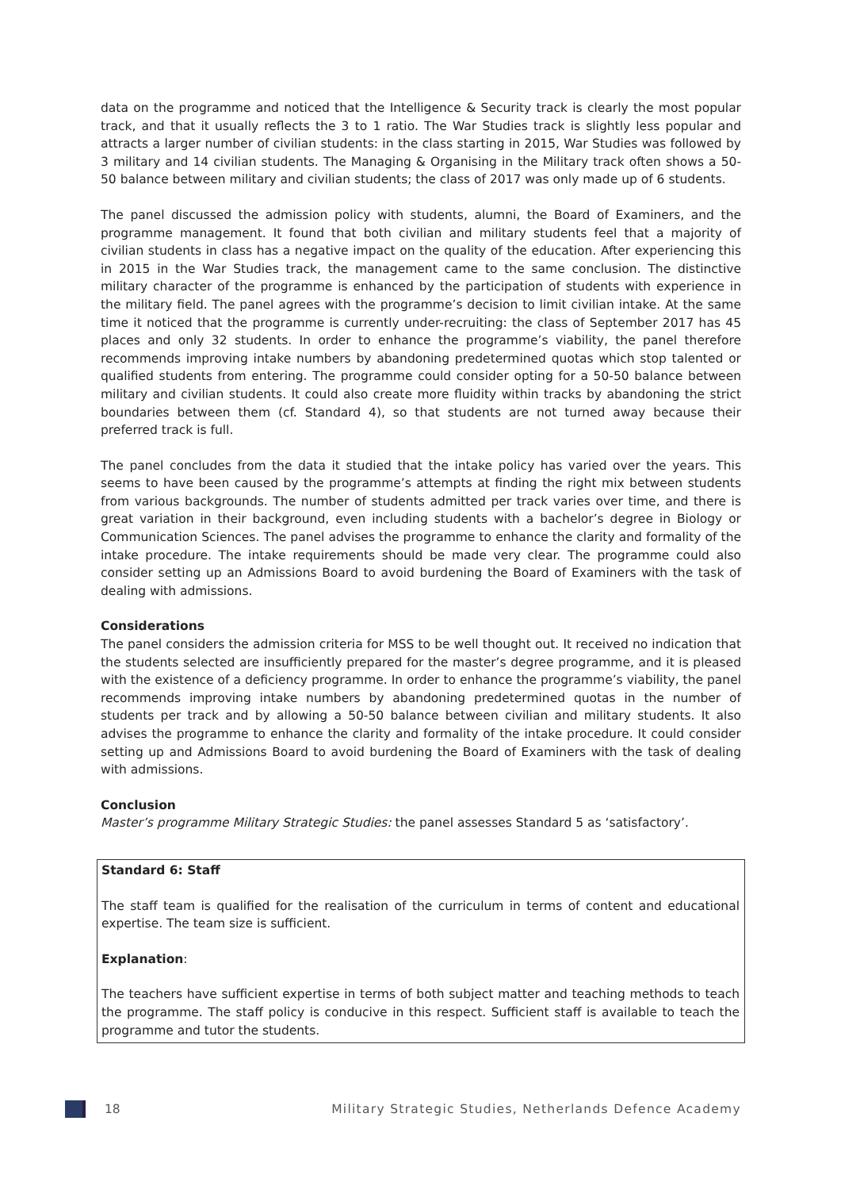data on the programme and noticed that the Intelligence & Security track is clearly the most popular track, and that it usually reflects the 3 to 1 ratio. The War Studies track is slightly less popular and attracts a larger number of civilian students: in the class starting in 2015, War Studies was followed by 3 military and 14 civilian students. The Managing & Organising in the Military track often shows a 50-50 balance between military and civilian students; the class of 2017 was only made up of 6 students.
The panel discussed the admission policy with students, alumni, the Board of Examiners, and the programme management. It found that both civilian and military students feel that a majority of civilian students in class has a negative impact on the quality of the education. After experiencing this in 2015 in the War Studies track, the management came to the same conclusion. The distinctive military character of the programme is enhanced by the participation of students with experience in the military field. The panel agrees with the programme’s decision to limit civilian intake. At the same time it noticed that the programme is currently under-recruiting: the class of September 2017 has 45 places and only 32 students. In order to enhance the programme’s viability, the panel therefore recommends improving intake numbers by abandoning predetermined quotas which stop talented or qualified students from entering. The programme could consider opting for a 50-50 balance between military and civilian students. It could also create more fluidity within tracks by abandoning the strict boundaries between them (cf. Standard 4), so that students are not turned away because their preferred track is full.
The panel concludes from the data it studied that the intake policy has varied over the years. This seems to have been caused by the programme’s attempts at finding the right mix between students from various backgrounds. The number of students admitted per track varies over time, and there is great variation in their background, even including students with a bachelor’s degree in Biology or Communication Sciences. The panel advises the programme to enhance the clarity and formality of the intake procedure. The intake requirements should be made very clear. The programme could also consider setting up an Admissions Board to avoid burdening the Board of Examiners with the task of dealing with admissions.
Considerations
The panel considers the admission criteria for MSS to be well thought out. It received no indication that the students selected are insufficiently prepared for the master’s degree programme, and it is pleased with the existence of a deficiency programme. In order to enhance the programme’s viability, the panel recommends improving intake numbers by abandoning predetermined quotas in the number of students per track and by allowing a 50-50 balance between civilian and military students. It also advises the programme to enhance the clarity and formality of the intake procedure. It could consider setting up and Admissions Board to avoid burdening the Board of Examiners with the task of dealing with admissions.
Conclusion
Master’s programme Military Strategic Studies: the panel assesses Standard 5 as ‘satisfactory’.
Standard 6: Staff
The staff team is qualified for the realisation of the curriculum in terms of content and educational expertise. The team size is sufficient.
Explanation:
The teachers have sufficient expertise in terms of both subject matter and teaching methods to teach the programme. The staff policy is conducive in this respect. Sufficient staff is available to teach the programme and tutor the students.
18 Military Strategic Studies, Netherlands Defence Academy